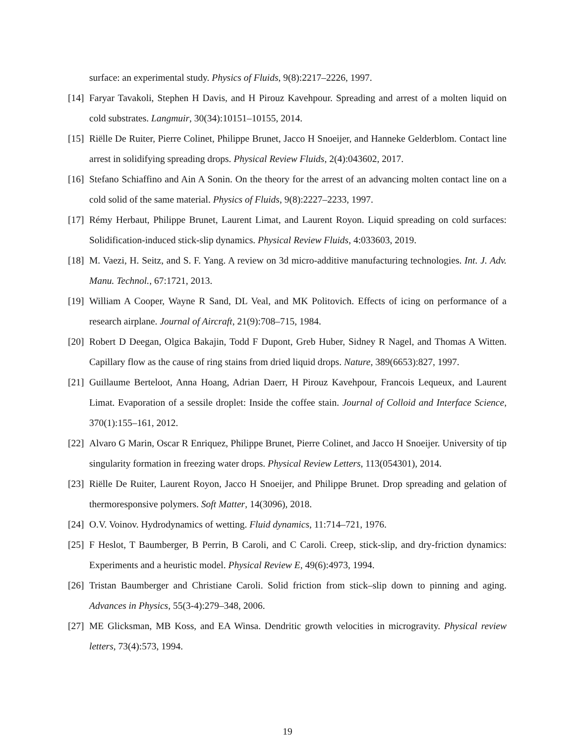surface: an experimental study. Physics of Fluids, 9(8):2217–2226, 1997.
[14] Faryar Tavakoli, Stephen H Davis, and H Pirouz Kavehpour. Spreading and arrest of a molten liquid on cold substrates. Langmuir, 30(34):10151–10155, 2014.
[15] Riëlle De Ruiter, Pierre Colinet, Philippe Brunet, Jacco H Snoeijer, and Hanneke Gelderblom. Contact line arrest in solidifying spreading drops. Physical Review Fluids, 2(4):043602, 2017.
[16] Stefano Schiaffino and Ain A Sonin. On the theory for the arrest of an advancing molten contact line on a cold solid of the same material. Physics of Fluids, 9(8):2227–2233, 1997.
[17] Rémy Herbaut, Philippe Brunet, Laurent Limat, and Laurent Royon. Liquid spreading on cold surfaces: Solidification-induced stick-slip dynamics. Physical Review Fluids, 4:033603, 2019.
[18] M. Vaezi, H. Seitz, and S. F. Yang. A review on 3d micro-additive manufacturing technologies. Int. J. Adv. Manu. Technol., 67:1721, 2013.
[19] William A Cooper, Wayne R Sand, DL Veal, and MK Politovich. Effects of icing on performance of a research airplane. Journal of Aircraft, 21(9):708–715, 1984.
[20] Robert D Deegan, Olgica Bakajin, Todd F Dupont, Greb Huber, Sidney R Nagel, and Thomas A Witten. Capillary flow as the cause of ring stains from dried liquid drops. Nature, 389(6653):827, 1997.
[21] Guillaume Berteloot, Anna Hoang, Adrian Daerr, H Pirouz Kavehpour, Francois Lequeux, and Laurent Limat. Evaporation of a sessile droplet: Inside the coffee stain. Journal of Colloid and Interface Science, 370(1):155–161, 2012.
[22] Alvaro G Marin, Oscar R Enriquez, Philippe Brunet, Pierre Colinet, and Jacco H Snoeijer. University of tip singularity formation in freezing water drops. Physical Review Letters, 113(054301), 2014.
[23] Riëlle De Ruiter, Laurent Royon, Jacco H Snoeijer, and Philippe Brunet. Drop spreading and gelation of thermoresponsive polymers. Soft Matter, 14(3096), 2018.
[24] O.V. Voinov. Hydrodynamics of wetting. Fluid dynamics, 11:714–721, 1976.
[25] F Heslot, T Baumberger, B Perrin, B Caroli, and C Caroli. Creep, stick-slip, and dry-friction dynamics: Experiments and a heuristic model. Physical Review E, 49(6):4973, 1994.
[26] Tristan Baumberger and Christiane Caroli. Solid friction from stick–slip down to pinning and aging. Advances in Physics, 55(3-4):279–348, 2006.
[27] ME Glicksman, MB Koss, and EA Winsa. Dendritic growth velocities in microgravity. Physical review letters, 73(4):573, 1994.
19